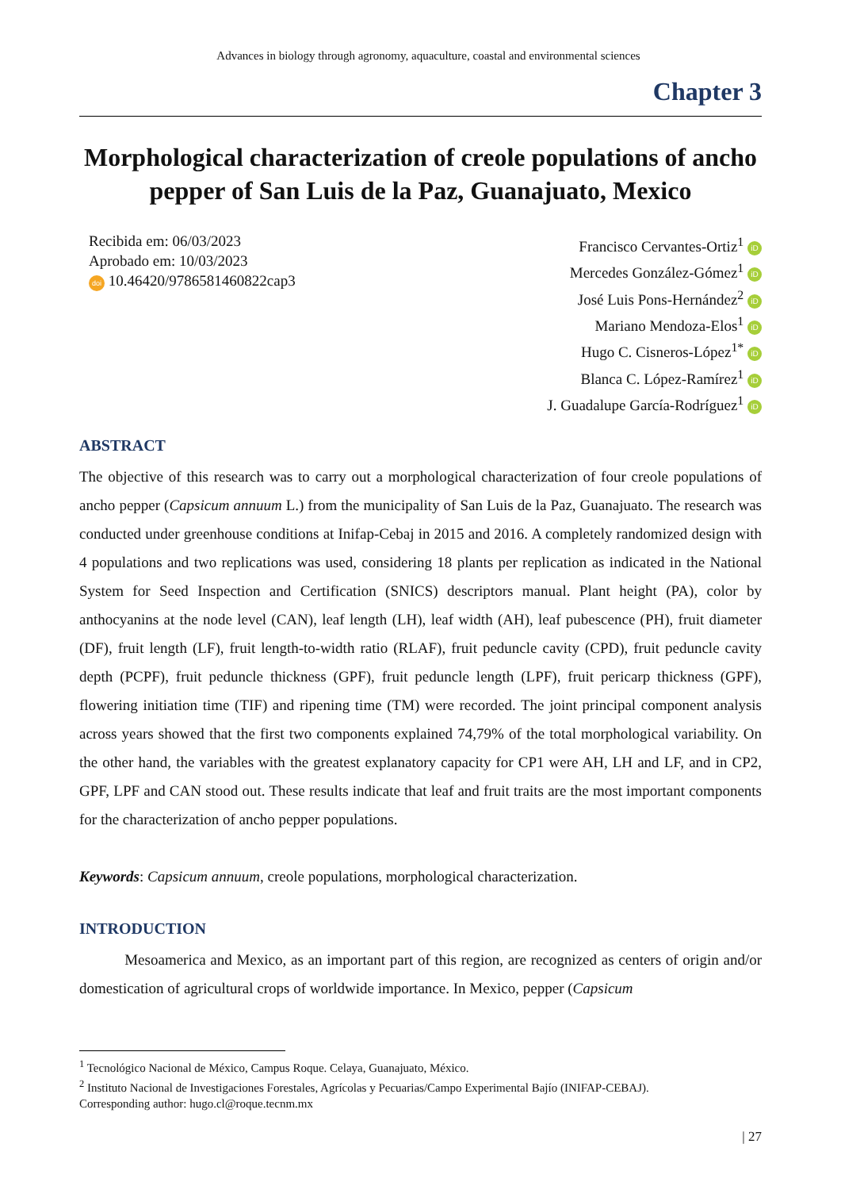Advances in biology through agronomy, aquaculture, coastal and environmental sciences
Chapter 3
Morphological characterization of creole populations of ancho pepper of San Luis de la Paz, Guanajuato, Mexico
Recibida em: 06/03/2023
Aprobado em: 10/03/2023
doi 10.46420/9786581460822cap3
Francisco Cervantes-Ortiz<sup>1</sup> iD
Mercedes González-Gómez<sup>1</sup> iD
José Luis Pons-Hernández<sup>2</sup> iD
Mariano Mendoza-Elos<sup>1</sup> iD
Hugo C. Cisneros-López<sup>1*</sup> iD
Blanca C. López-Ramírez<sup>1</sup> iD
J. Guadalupe García-Rodríguez<sup>1</sup> iD
ABSTRACT
The objective of this research was to carry out a morphological characterization of four creole populations of ancho pepper (Capsicum annuum L.) from the municipality of San Luis de la Paz, Guanajuato. The research was conducted under greenhouse conditions at Inifap-Cebaj in 2015 and 2016. A completely randomized design with 4 populations and two replications was used, considering 18 plants per replication as indicated in the National System for Seed Inspection and Certification (SNICS) descriptors manual. Plant height (PA), color by anthocyanins at the node level (CAN), leaf length (LH), leaf width (AH), leaf pubescence (PH), fruit diameter (DF), fruit length (LF), fruit length-to-width ratio (RLAF), fruit peduncle cavity (CPD), fruit peduncle cavity depth (PCPF), fruit peduncle thickness (GPF), fruit peduncle length (LPF), fruit pericarp thickness (GPF), flowering initiation time (TIF) and ripening time (TM) were recorded. The joint principal component analysis across years showed that the first two components explained 74,79% of the total morphological variability. On the other hand, the variables with the greatest explanatory capacity for CP1 were AH, LH and LF, and in CP2, GPF, LPF and CAN stood out. These results indicate that leaf and fruit traits are the most important components for the characterization of ancho pepper populations.
Keywords: Capsicum annuum, creole populations, morphological characterization.
INTRODUCTION
Mesoamerica and Mexico, as an important part of this region, are recognized as centers of origin and/or domestication of agricultural crops of worldwide importance. In Mexico, pepper (Capsicum
<sup>1</sup> Tecnológico Nacional de México, Campus Roque. Celaya, Guanajuato, México.
<sup>2</sup> Instituto Nacional de Investigaciones Forestales, Agrícolas y Pecuarias/Campo Experimental Bajío (INIFAP-CEBAJ).
Corresponding author: hugo.cl@roque.tecnm.mx
| 27